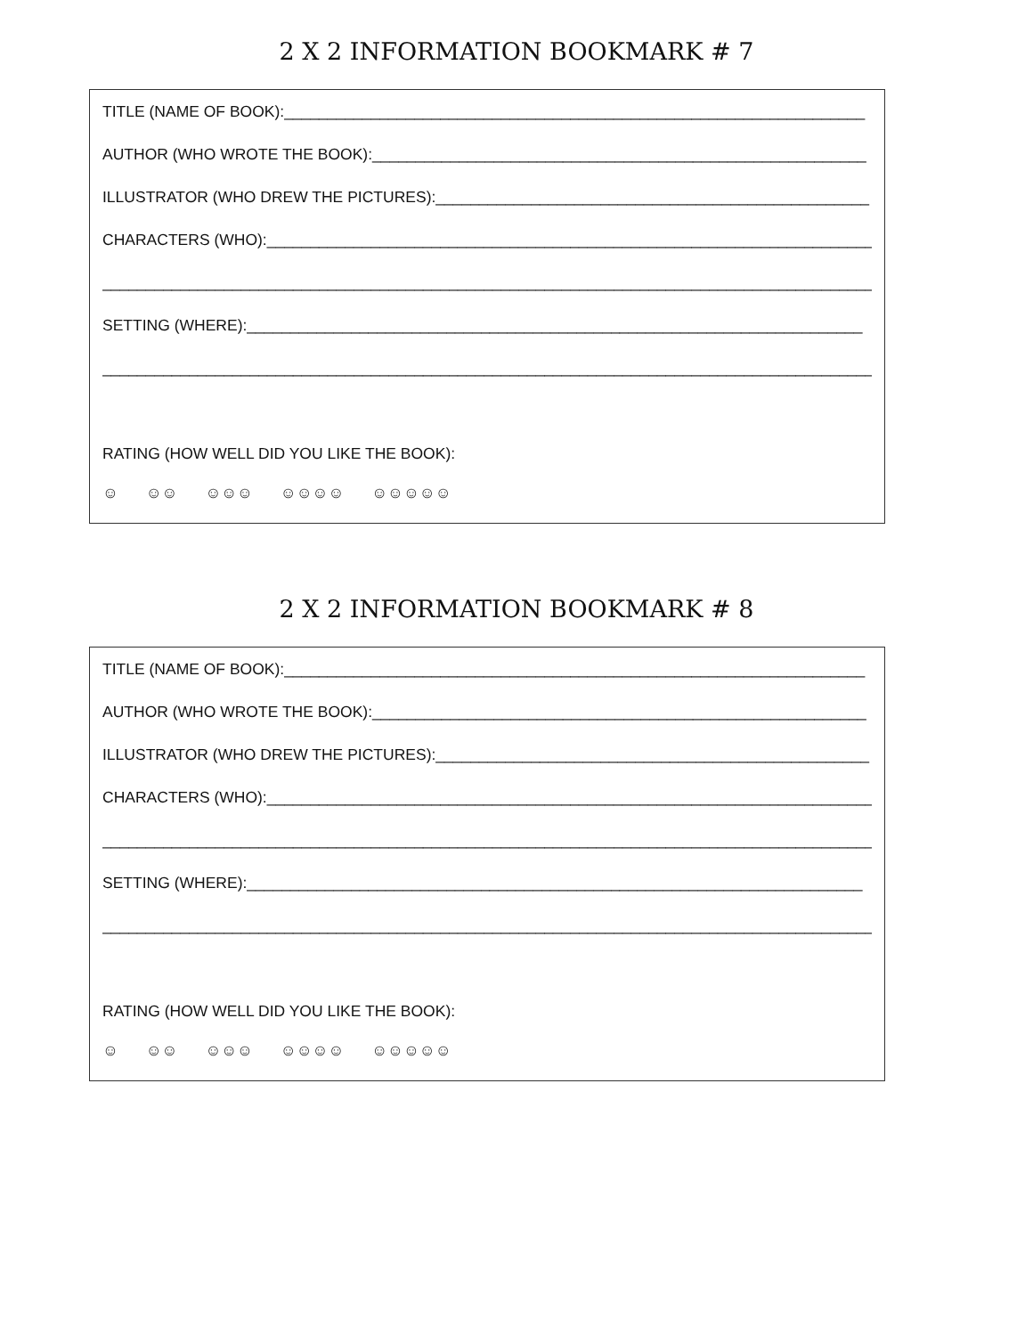2 X 2 INFORMATION BOOKMARK # 7
TITLE (NAME OF BOOK):___________________________________________________________________
AUTHOR (WHO WROTE THE BOOK):_________________________________________________________
ILLUSTRATOR (WHO DREW THE PICTURES):__________________________________________________
CHARACTERS (WHO):______________________________________________________________________
__________________________________________________________________________________________
SETTING (WHERE):_______________________________________________________________________
__________________________________________________________________________________________
RATING (HOW WELL DID YOU LIKE THE BOOK):
☺ ☺☺ ☺☺☺ ☺☺☺☺ ☺☺☺☺☺
2 X 2 INFORMATION BOOKMARK # 8
TITLE (NAME OF BOOK):___________________________________________________________________
AUTHOR (WHO WROTE THE BOOK):_________________________________________________________
ILLUSTRATOR (WHO DREW THE PICTURES):__________________________________________________
CHARACTERS (WHO):______________________________________________________________________
__________________________________________________________________________________________
SETTING (WHERE):_______________________________________________________________________
__________________________________________________________________________________________
RATING (HOW WELL DID YOU LIKE THE BOOK):
☺ ☺☺ ☺☺☺ ☺☺☺☺ ☺☺☺☺☺